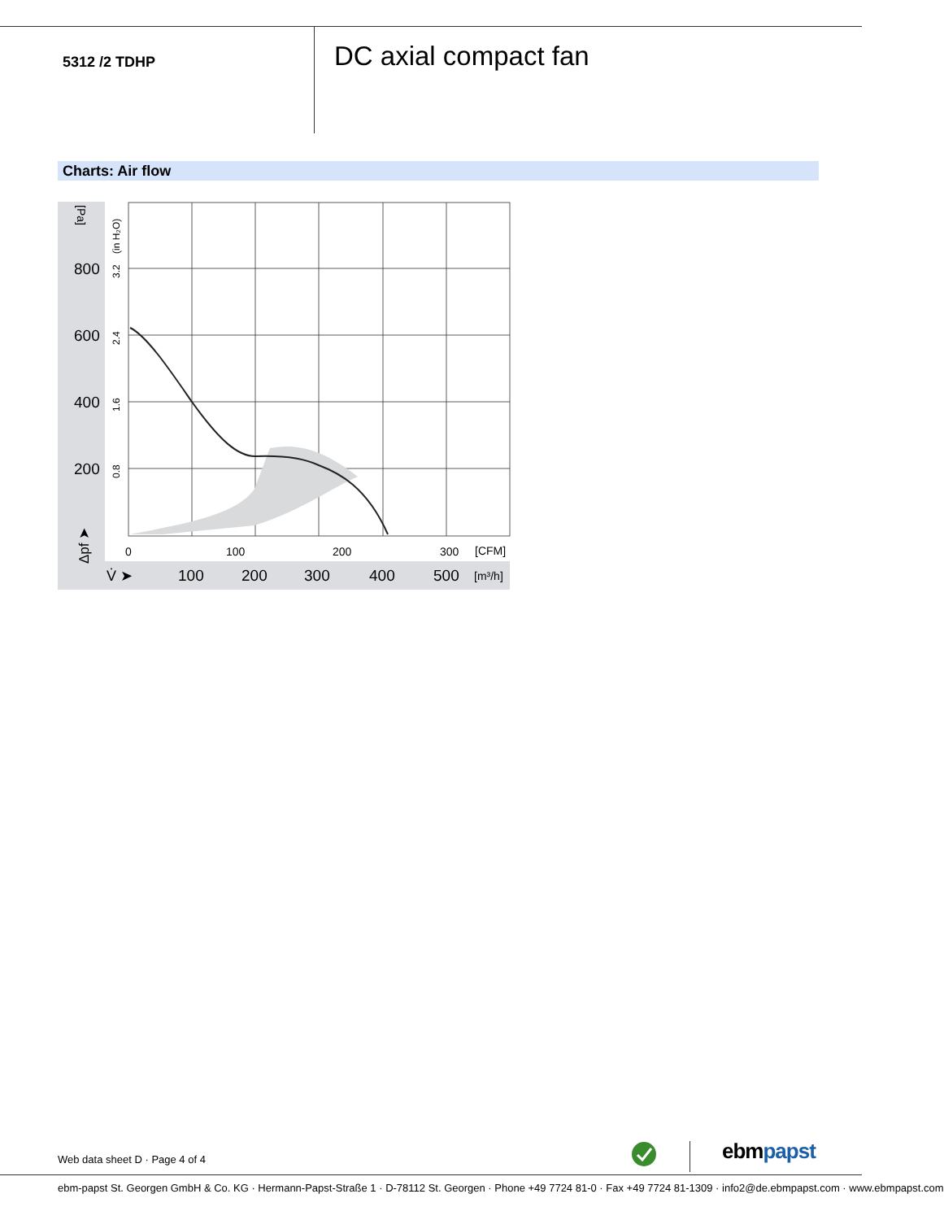5312 /2 TDHP DC axial compact fan
Charts: Air flow
[Pa]
800
600
400
200
(in H₂O)
3.2
2.4
1.6
0.8
Δpf ➤
0
100
200
300
[CFM]
V̇ ➤
100
200
300
400
500
[m³/h]
Web data sheet D · Page 4 of 4 ebmpapst
ebm-papst St. Georgen GmbH & Co. KG · Hermann-Papst-Straße 1 · D-78112 St. Georgen · Phone +49 7724 81-0 · Fax +49 7724 81-1309 · info2@de.ebmpapst.com · www.ebmpapst.com